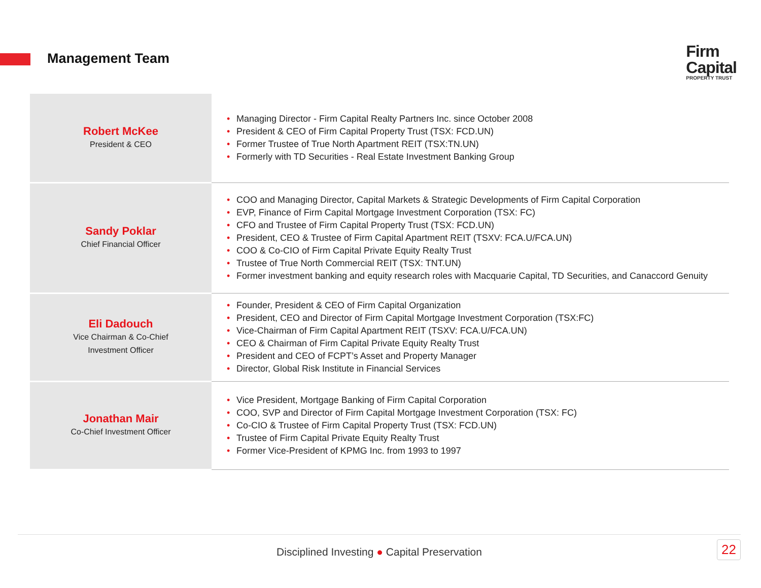Management Team
Firm
Capital
PROPERTY TRUST
| Robert McKee President & CEO | • Managing Director - Firm Capital Realty Partners Inc. since October 2008 • President & CEO of Firm Capital Property Trust (TSX: FCD.UN) • Former Trustee of True North Apartment REIT (TSX:TN.UN) • Formerly with TD Securities - Real Estate Investment Banking Group |
| Sandy Poklar Chief Financial Officer | • COO and Managing Director, Capital Markets & Strategic Developments of Firm Capital Corporation • EVP, Finance of Firm Capital Mortgage Investment Corporation (TSX: FC) • CFO and Trustee of Firm Capital Property Trust (TSX: FCD.UN) • President, CEO & Trustee of Firm Capital Apartment REIT (TSXV: FCA.U/FCA.UN) • COO & Co-CIO of Firm Capital Private Equity Realty Trust • Trustee of True North Commercial REIT (TSX: TNT.UN) • Former investment banking and equity research roles with Macquarie Capital, TD Securities, and Canaccord Genuity |
| Eli Dadouch Vice Chairman & Co-Chief Investment Officer | • Founder, President & CEO of Firm Capital Organization • President, CEO and Director of Firm Capital Mortgage Investment Corporation (TSX:FC) • Vice-Chairman of Firm Capital Apartment REIT (TSXV: FCA.U/FCA.UN) • CEO & Chairman of Firm Capital Private Equity Realty Trust • President and CEO of FCPT’s Asset and Property Manager • Director, Global Risk Institute in Financial Services |
| Jonathan Mair Co-Chief Investment Officer | • Vice President, Mortgage Banking of Firm Capital Corporation • COO, SVP and Director of Firm Capital Mortgage Investment Corporation (TSX: FC) • Co-CIO & Trustee of Firm Capital Property Trust (TSX: FCD.UN) • Trustee of Firm Capital Private Equity Realty Trust • Former Vice-President of KPMG Inc. from 1993 to 1997 |
Disciplined Investing ● Capital Preservation
22